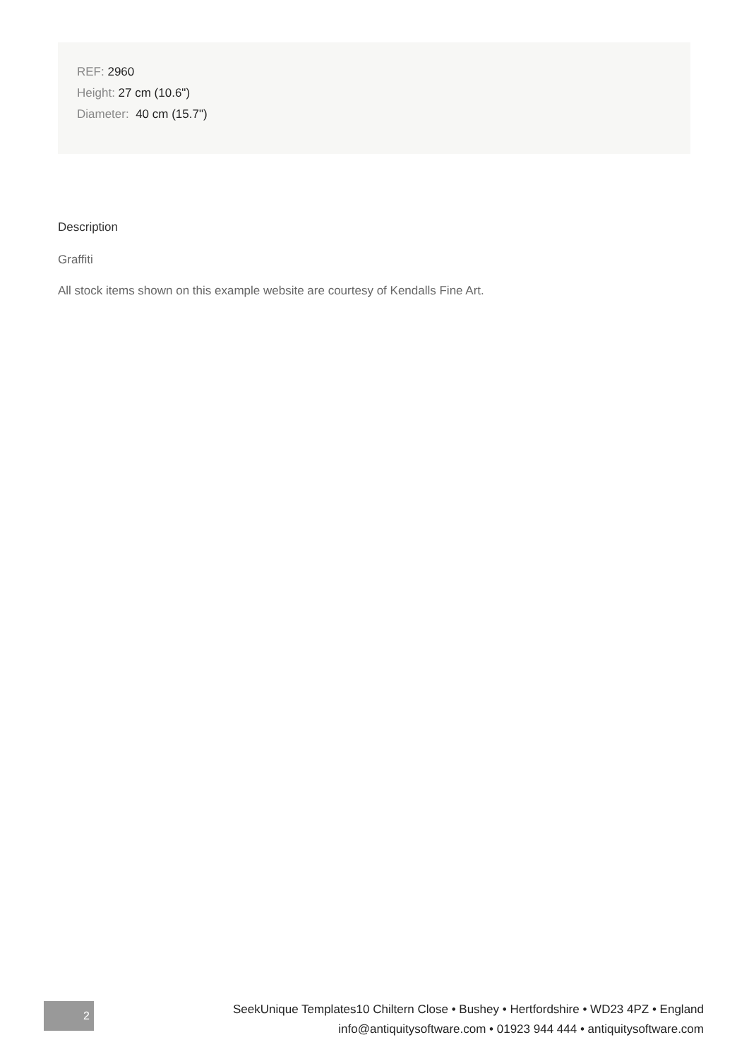REF: 2960
Height: 27 cm (10.6")
Diameter: 40 cm (15.7")
Description
Graffiti
All stock items shown on this example website are courtesy of Kendalls Fine Art.
2
SeekUnique Templates10 Chiltern Close • Bushey • Hertfordshire • WD23 4PZ • England
info@antiquitysoftware.com • 01923 944 444 • antiquitysoftware.com